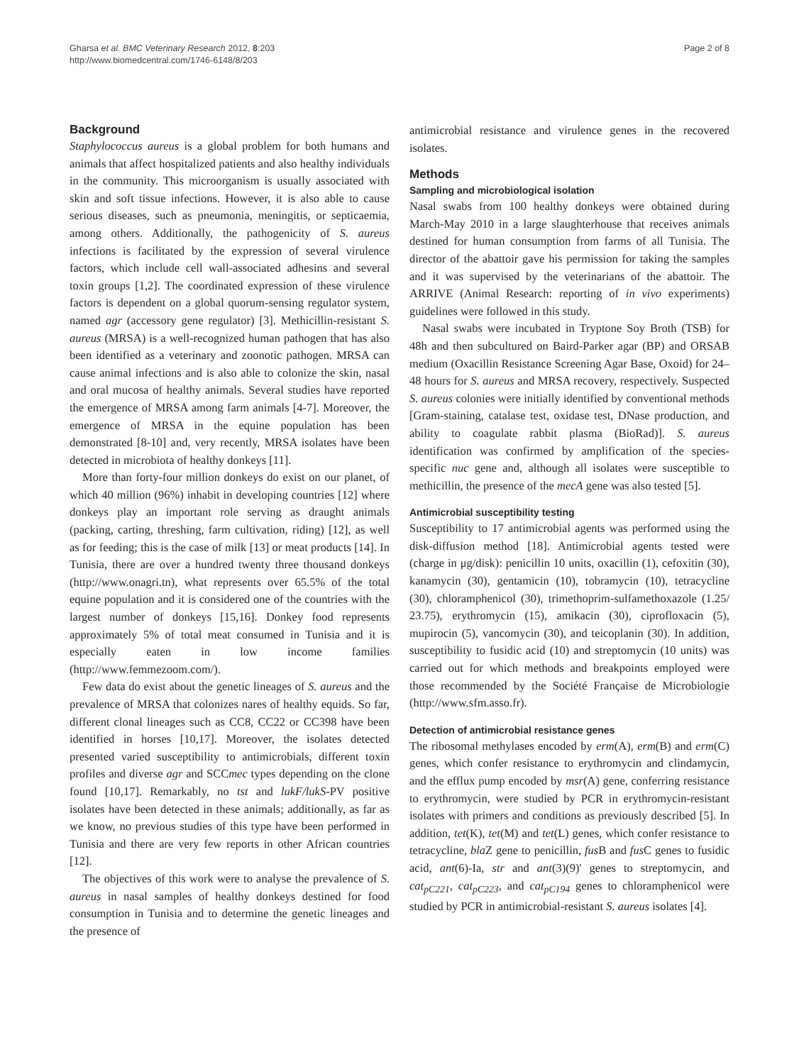Gharsa et al. BMC Veterinary Research 2012, 8:203
http://www.biomedcentral.com/1746-6148/8/203
Page 2 of 8
Background
Staphylococcus aureus is a global problem for both humans and animals that affect hospitalized patients and also healthy individuals in the community. This microorganism is usually associated with skin and soft tissue infections. However, it is also able to cause serious diseases, such as pneumonia, meningitis, or septicaemia, among others. Additionally, the pathogenicity of S. aureus infections is facilitated by the expression of several virulence factors, which include cell wall-associated adhesins and several toxin groups [1,2]. The coordinated expression of these virulence factors is dependent on a global quorum-sensing regulator system, named agr (accessory gene regulator) [3]. Methicillin-resistant S. aureus (MRSA) is a well-recognized human pathogen that has also been identified as a veterinary and zoonotic pathogen. MRSA can cause animal infections and is also able to colonize the skin, nasal and oral mucosa of healthy animals. Several studies have reported the emergence of MRSA among farm animals [4-7]. Moreover, the emergence of MRSA in the equine population has been demonstrated [8-10] and, very recently, MRSA isolates have been detected in microbiota of healthy donkeys [11].
More than forty-four million donkeys do exist on our planet, of which 40 million (96%) inhabit in developing countries [12] where donkeys play an important role serving as draught animals (packing, carting, threshing, farm cultivation, riding) [12], as well as for feeding; this is the case of milk [13] or meat products [14]. In Tunisia, there are over a hundred twenty three thousand donkeys (http://www.onagri.tn), what represents over 65.5% of the total equine population and it is considered one of the countries with the largest number of donkeys [15,16]. Donkey food represents approximately 5% of total meat consumed in Tunisia and it is especially eaten in low income families (http://www.femmezoom.com/).
Few data do exist about the genetic lineages of S. aureus and the prevalence of MRSA that colonizes nares of healthy equids. So far, different clonal lineages such as CC8, CC22 or CC398 have been identified in horses [10,17]. Moreover, the isolates detected presented varied susceptibility to antimicrobials, different toxin profiles and diverse agr and SCCmec types depending on the clone found [10,17]. Remarkably, no tst and lukF/lukS-PV positive isolates have been detected in these animals; additionally, as far as we know, no previous studies of this type have been performed in Tunisia and there are very few reports in other African countries [12].
The objectives of this work were to analyse the prevalence of S. aureus in nasal samples of healthy donkeys destined for food consumption in Tunisia and to determine the genetic lineages and the presence of
antimicrobial resistance and virulence genes in the recovered isolates.
Methods
Sampling and microbiological isolation
Nasal swabs from 100 healthy donkeys were obtained during March-May 2010 in a large slaughterhouse that receives animals destined for human consumption from farms of all Tunisia. The director of the abattoir gave his permission for taking the samples and it was supervised by the veterinarians of the abattoir. The ARRIVE (Animal Research: reporting of in vivo experiments) guidelines were followed in this study.
Nasal swabs were incubated in Tryptone Soy Broth (TSB) for 48h and then subcultured on Baird-Parker agar (BP) and ORSAB medium (Oxacillin Resistance Screening Agar Base, Oxoid) for 24–48 hours for S. aureus and MRSA recovery, respectively. Suspected S. aureus colonies were initially identified by conventional methods [Gram-staining, catalase test, oxidase test, DNase production, and ability to coagulate rabbit plasma (BioRad)]. S. aureus identification was confirmed by amplification of the species-specific nuc gene and, although all isolates were susceptible to methicillin, the presence of the mecA gene was also tested [5].
Antimicrobial susceptibility testing
Susceptibility to 17 antimicrobial agents was performed using the disk-diffusion method [18]. Antimicrobial agents tested were (charge in μg/disk): penicillin 10 units, oxacillin (1), cefoxitin (30), kanamycin (30), gentamicin (10), tobramycin (10), tetracycline (30), chloramphenicol (30), trimethoprim-sulfamethoxazole (1.25/ 23.75), erythromycin (15), amikacin (30), ciprofloxacin (5), mupirocin (5), vancomycin (30), and teicoplanin (30). In addition, susceptibility to fusidic acid (10) and streptomycin (10 units) was carried out for which methods and breakpoints employed were those recommended by the Société Française de Microbiologie (http://www.sfm.asso.fr).
Detection of antimicrobial resistance genes
The ribosomal methylases encoded by erm(A), erm(B) and erm(C) genes, which confer resistance to erythromycin and clindamycin, and the efflux pump encoded by msr(A) gene, conferring resistance to erythromycin, were studied by PCR in erythromycin-resistant isolates with primers and conditions as previously described [5]. In addition, tet(K), tet(M) and tet(L) genes, which confer resistance to tetracycline, bla Z gene to penicillin, fus B and fus C genes to fusidic acid, ant(6)-Ia, str and ant(3)(9)' genes to streptomycin, and cat<sub>pC221</sub>, cat<sub>pC223</sub>, and cat<sub>pC194</sub> genes to chloramphenicol were studied by PCR in antimicrobial-resistant S. aureus isolates [4].